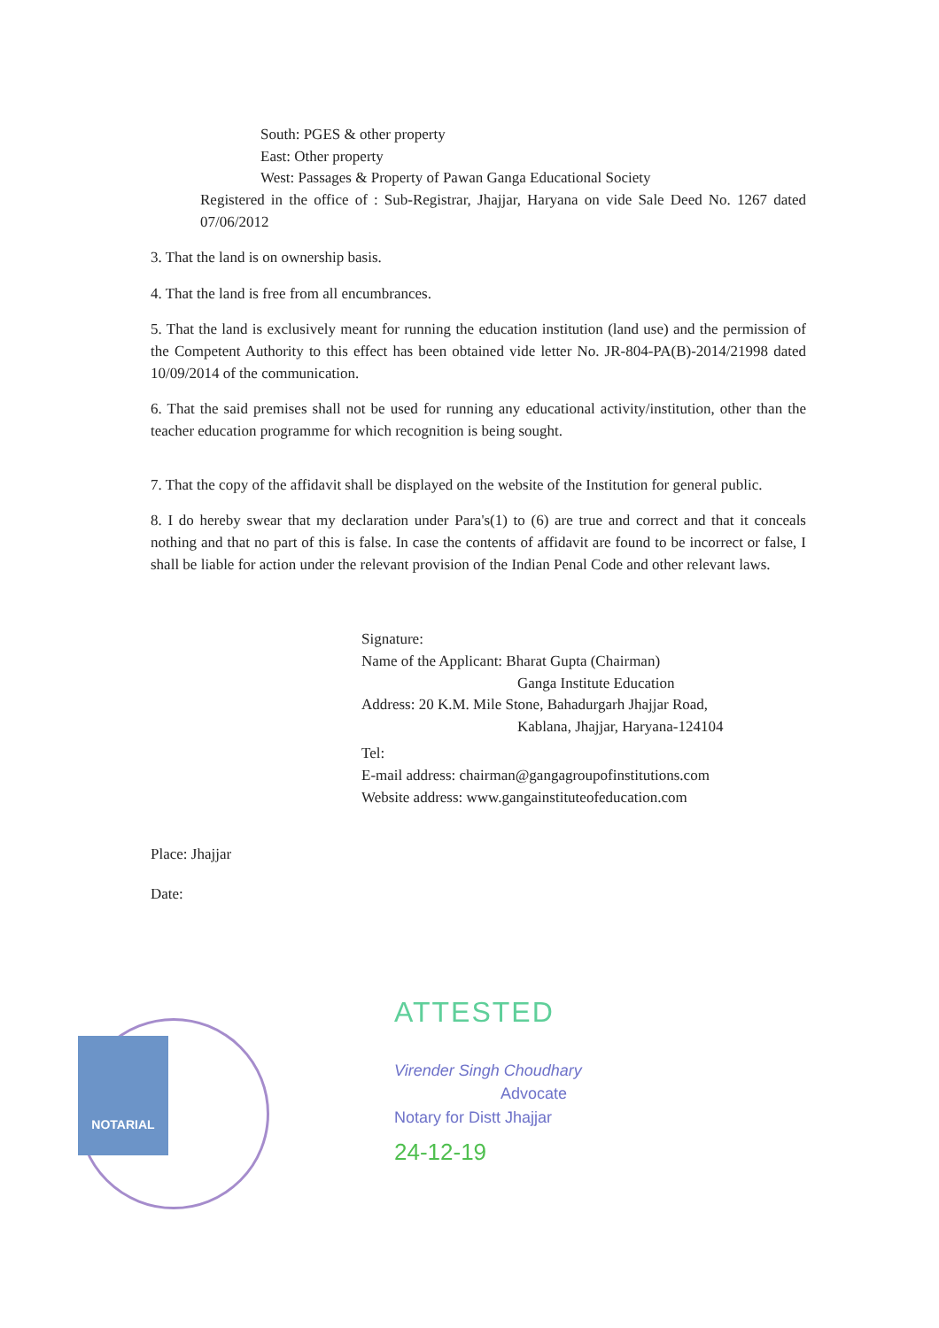South: PGES & other property
East: Other property
West: Passages & Property of Pawan Ganga Educational Society
Registered in the office of : Sub-Registrar, Jhajjar, Haryana on vide Sale Deed No. 1267 dated 07/06/2012
3. That the land is on ownership basis.
4. That the land is free from all encumbrances.
5. That the land is exclusively meant for running the education institution (land use) and the permission of the Competent Authority to this effect has been obtained vide letter No. JR-804-PA(B)-2014/21998 dated 10/09/2014 of the communication.
6. That the said premises shall not be used for running any educational activity/institution, other than the teacher education programme for which recognition is being sought.
7. That the copy of the affidavit shall be displayed on the website of the Institution for general public.
8. I do hereby swear that my declaration under Para's(1) to (6) are true and correct and that it conceals nothing and that no part of this is false. In case the contents of affidavit are found to be incorrect or false, I shall be liable for action under the relevant provision of the Indian Penal Code and other relevant laws.
Signature:
Name of the Applicant: Bharat Gupta (Chairman)
Ganga Institute Education
Address: 20 K.M. Mile Stone, Bahadurgarh Jhajjar Road,
Kablana, Jhajjar, Haryana-124104
Tel:
E-mail address: chairman@gangagroupofinstitutions.com
Website address: www.gangainstituteofeducation.com
Place: Jhajjar
Date:
NOTARIAL
ATTESTED
Virender Singh Choudhary
Advocate
Notary for Distt Jhajjar
24-12-19